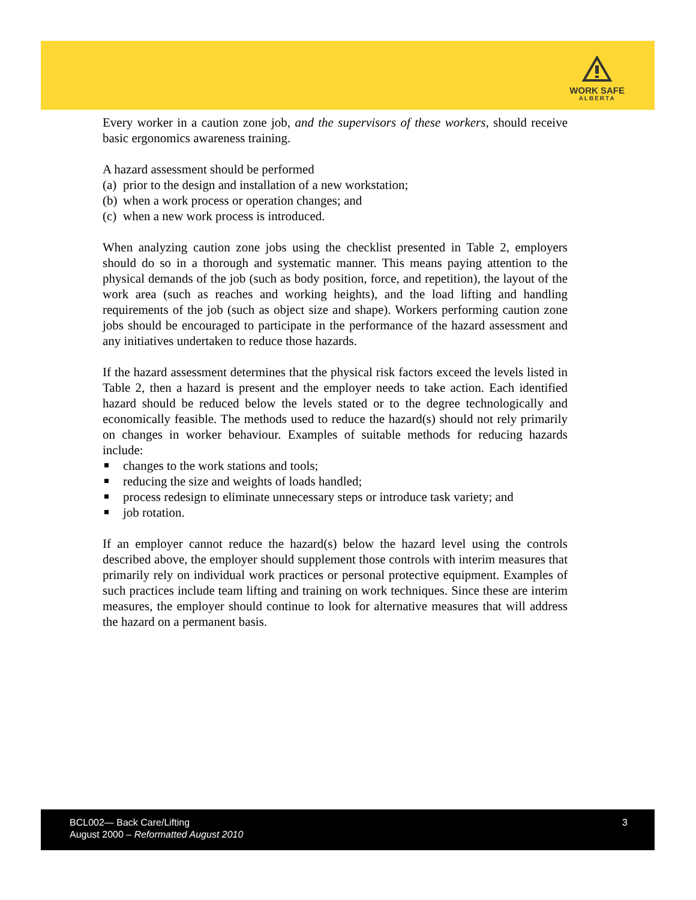WORK SAFE
ALBERTA
Every worker in a caution zone job, and the supervisors of these workers, should receive basic ergonomics awareness training.
A hazard assessment should be performed
(a) prior to the design and installation of a new workstation;
(b) when a work process or operation changes; and
(c) when a new work process is introduced.
When analyzing caution zone jobs using the checklist presented in Table 2, employers should do so in a thorough and systematic manner. This means paying attention to the physical demands of the job (such as body position, force, and repetition), the layout of the work area (such as reaches and working heights), and the load lifting and handling requirements of the job (such as object size and shape). Workers performing caution zone jobs should be encouraged to participate in the performance of the hazard assessment and any initiatives undertaken to reduce those hazards.
If the hazard assessment determines that the physical risk factors exceed the levels listed in Table 2, then a hazard is present and the employer needs to take action. Each identified hazard should be reduced below the levels stated or to the degree technologically and economically feasible. The methods used to reduce the hazard(s) should not rely primarily on changes in worker behaviour. Examples of suitable methods for reducing hazards include:
changes to the work stations and tools;
reducing the size and weights of loads handled;
process redesign to eliminate unnecessary steps or introduce task variety; and
job rotation.
If an employer cannot reduce the hazard(s) below the hazard level using the controls described above, the employer should supplement those controls with interim measures that primarily rely on individual work practices or personal protective equipment. Examples of such practices include team lifting and training on work techniques. Since these are interim measures, the employer should continue to look for alternative measures that will address the hazard on a permanent basis.
BCL002— Back Care/Lifting
August 2000 – Reformatted August 2010
3